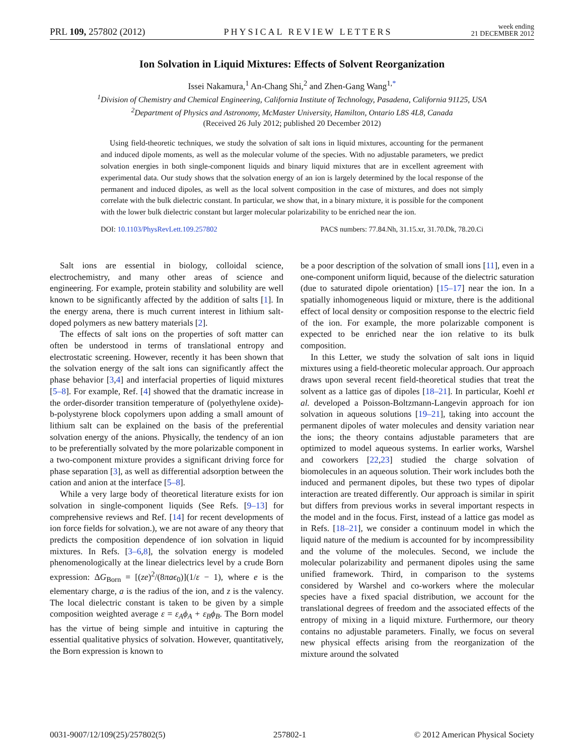PRL 109, 257802 (2012) PHYSICAL REVIEW LETTERS week ending
21 DECEMBER 2012
Ion Solvation in Liquid Mixtures: Effects of Solvent Reorganization
Issei Nakamura,<sup>1</sup> An-Chang Shi,<sup>2</sup> and Zhen-Gang Wang<sup>1,*</sup>
<sup>1</sup> Division of Chemistry and Chemical Engineering, California Institute of Technology, Pasadena, California 91125, USA
<sup>2</sup> Department of Physics and Astronomy, McMaster University, Hamilton, Ontario L8S 4L8, Canada
(Received 26 July 2012; published 20 December 2012)
Using field-theoretic techniques, we study the solvation of salt ions in liquid mixtures, accounting for the permanent and induced dipole moments, as well as the molecular volume of the species. With no adjustable parameters, we predict solvation energies in both single-component liquids and binary liquid mixtures that are in excellent agreement with experimental data. Our study shows that the solvation energy of an ion is largely determined by the local response of the permanent and induced dipoles, as well as the local solvent composition in the case of mixtures, and does not simply correlate with the bulk dielectric constant. In particular, we show that, in a binary mixture, it is possible for the component with the lower bulk dielectric constant but larger molecular polarizability to be enriched near the ion.
DOI: 10.1103/PhysRevLett.109.257802 PACS numbers: 77.84.Nh, 31.15.xr, 31.70.Dk, 78.20.Ci
Salt ions are essential in biology, colloidal science, electrochemistry, and many other areas of science and engineering. For example, protein stability and solubility are well known to be significantly affected by the addition of salts [1]. In the energy arena, there is much current interest in lithium salt-doped polymers as new battery materials [2].
The effects of salt ions on the properties of soft matter can often be understood in terms of translational entropy and electrostatic screening. However, recently it has been shown that the solvation energy of the salt ions can significantly affect the phase behavior [3,4] and interfacial properties of liquid mixtures [5–8]. For example, Ref. [4] showed that the dramatic increase in the order-disorder transition temperature of (polyethylene oxide)-b-polystyrene block copolymers upon adding a small amount of lithium salt can be explained on the basis of the preferential solvation energy of the anions. Physically, the tendency of an ion to be preferentially solvated by the more polarizable component in a two-component mixture provides a significant driving force for phase separation [3], as well as differential adsorption between the cation and anion at the interface [5–8].
While a very large body of theoretical literature exists for ion solvation in single-component liquids (See Refs. [9–13] for comprehensive reviews and Ref. [14] for recent developments of ion force fields for solvation.), we are not aware of any theory that predicts the composition dependence of ion solvation in liquid mixtures. In Refs. [3–6,8], the solvation energy is modeled phenomenologically at the linear dielectrics level by a crude Born expression: ΔG<sub>Born</sub> = [(ze)<sup>2</sup>/(8πaϵ<sub>0</sub>)](1/ε − 1), where e is the elementary charge, a is the radius of the ion, and z is the valency. The local dielectric constant is taken to be given by a simple composition weighted average ε = ε<sub>A</sub>ϕ<sub>A</sub> + ε<sub>B</sub>ϕ<sub>B</sub>. The Born model has the virtue of being simple and intuitive in capturing the essential qualitative physics of solvation. However, quantitatively, the Born expression is known to
be a poor description of the solvation of small ions [11], even in a one-component uniform liquid, because of the dielectric saturation (due to saturated dipole orientation) [15–17] near the ion. In a spatially inhomogeneous liquid or mixture, there is the additional effect of local density or composition response to the electric field of the ion. For example, the more polarizable component is expected to be enriched near the ion relative to its bulk composition.
In this Letter, we study the solvation of salt ions in liquid mixtures using a field-theoretic molecular approach. Our approach draws upon several recent field-theoretical studies that treat the solvent as a lattice gas of dipoles [18–21]. In particular, Koehl et al. developed a Poisson-Boltzmann-Langevin approach for ion solvation in aqueous solutions [19–21], taking into account the permanent dipoles of water molecules and density variation near the ions; the theory contains adjustable parameters that are optimized to model aqueous systems. In earlier works, Warshel and coworkers [22,23] studied the charge solvation of biomolecules in an aqueous solution. Their work includes both the induced and permanent dipoles, but these two types of dipolar interaction are treated differently. Our approach is similar in spirit but differs from previous works in several important respects in the model and in the focus. First, instead of a lattice gas model as in Refs. [18–21], we consider a continuum model in which the liquid nature of the medium is accounted for by incompressibility and the volume of the molecules. Second, we include the molecular polarizability and permanent dipoles using the same unified framework. Third, in comparison to the systems considered by Warshel and co-workers where the molecular species have a fixed spacial distribution, we account for the translational degrees of freedom and the associated effects of the entropy of mixing in a liquid mixture. Furthermore, our theory contains no adjustable parameters. Finally, we focus on several new physical effects arising from the reorganization of the mixture around the solvated
0031-9007/12/109(25)/257802(5) 257802-1 © 2012 American Physical Society